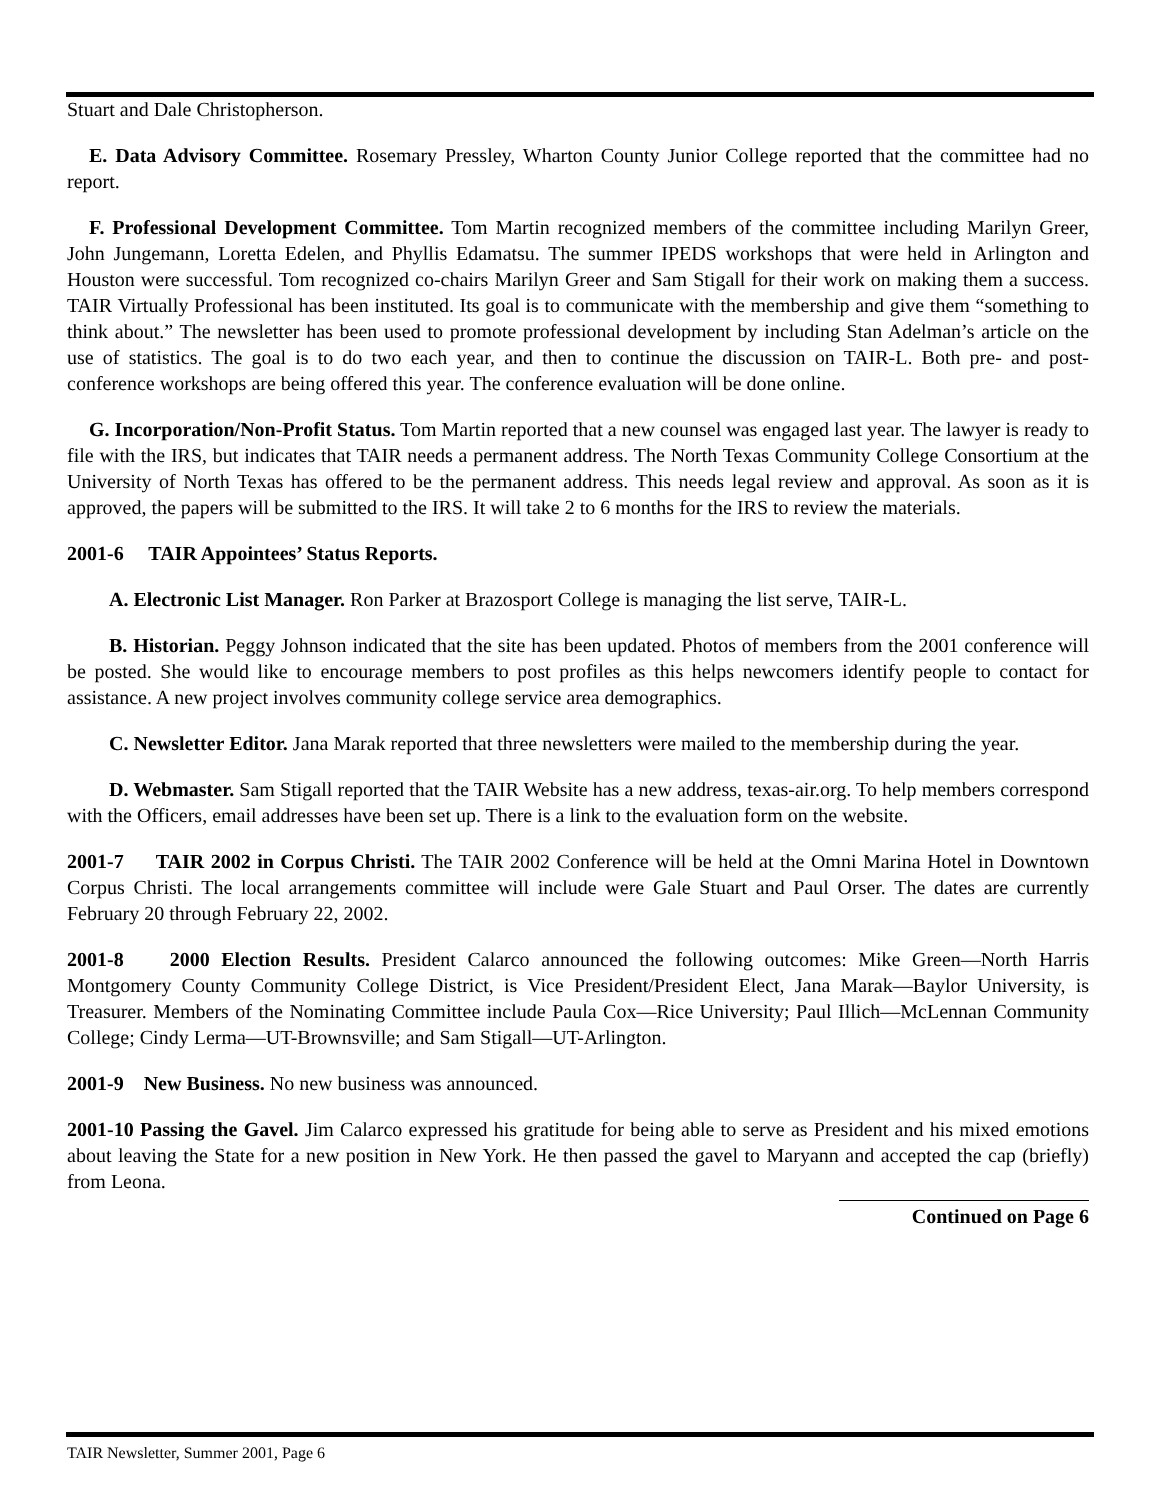Stuart and Dale Christopherson.
E. Data Advisory Committee. Rosemary Pressley, Wharton County Junior College reported that the committee had no report.
F. Professional Development Committee. Tom Martin recognized members of the committee including Marilyn Greer, John Jungemann, Loretta Edelen, and Phyllis Edamatsu. The summer IPEDS workshops that were held in Arlington and Houston were successful. Tom recognized co-chairs Marilyn Greer and Sam Stigall for their work on making them a success. TAIR Virtually Professional has been instituted. Its goal is to communicate with the membership and give them “something to think about.” The newsletter has been used to promote professional development by including Stan Adelman’s article on the use of statistics. The goal is to do two each year, and then to continue the discussion on TAIR-L. Both pre- and post- conference workshops are being offered this year. The conference evaluation will be done online.
G. Incorporation/Non-Profit Status. Tom Martin reported that a new counsel was engaged last year. The lawyer is ready to file with the IRS, but indicates that TAIR needs a permanent address. The North Texas Community College Consortium at the University of North Texas has offered to be the permanent address. This needs legal review and approval. As soon as it is approved, the papers will be submitted to the IRS. It will take 2 to 6 months for the IRS to review the materials.
2001-6 TAIR Appointees’ Status Reports.
A. Electronic List Manager. Ron Parker at Brazosport College is managing the list serve, TAIR-L.
B. Historian. Peggy Johnson indicated that the site has been updated. Photos of members from the 2001 conference will be posted. She would like to encourage members to post profiles as this helps newcomers identify people to contact for assistance. A new project involves community college service area demographics.
C. Newsletter Editor. Jana Marak reported that three newsletters were mailed to the membership during the year.
D. Webmaster. Sam Stigall reported that the TAIR Website has a new address, texas-air.org. To help members correspond with the Officers, email addresses have been set up. There is a link to the evaluation form on the website.
2001-7 TAIR 2002 in Corpus Christi. The TAIR 2002 Conference will be held at the Omni Marina Hotel in Downtown Corpus Christi. The local arrangements committee will include were Gale Stuart and Paul Orser. The dates are currently February 20 through February 22, 2002.
2001-8 2000 Election Results. President Calarco announced the following outcomes: Mike Green—North Harris Montgomery County Community College District, is Vice President/President Elect, Jana Marak—Baylor University, is Treasurer. Members of the Nominating Committee include Paula Cox—Rice University; Paul Illich—McLennan Community College; Cindy Lerma—UT-Brownsville; and Sam Stigall—UT-Arlington.
2001-9 New Business. No new business was announced.
2001-10 Passing the Gavel. Jim Calarco expressed his gratitude for being able to serve as President and his mixed emotions about leaving the State for a new position in New York. He then passed the gavel to Maryann and accepted the cap (briefly) from Leona.
Continued on Page 6
TAIR Newsletter, Summer 2001, Page 6